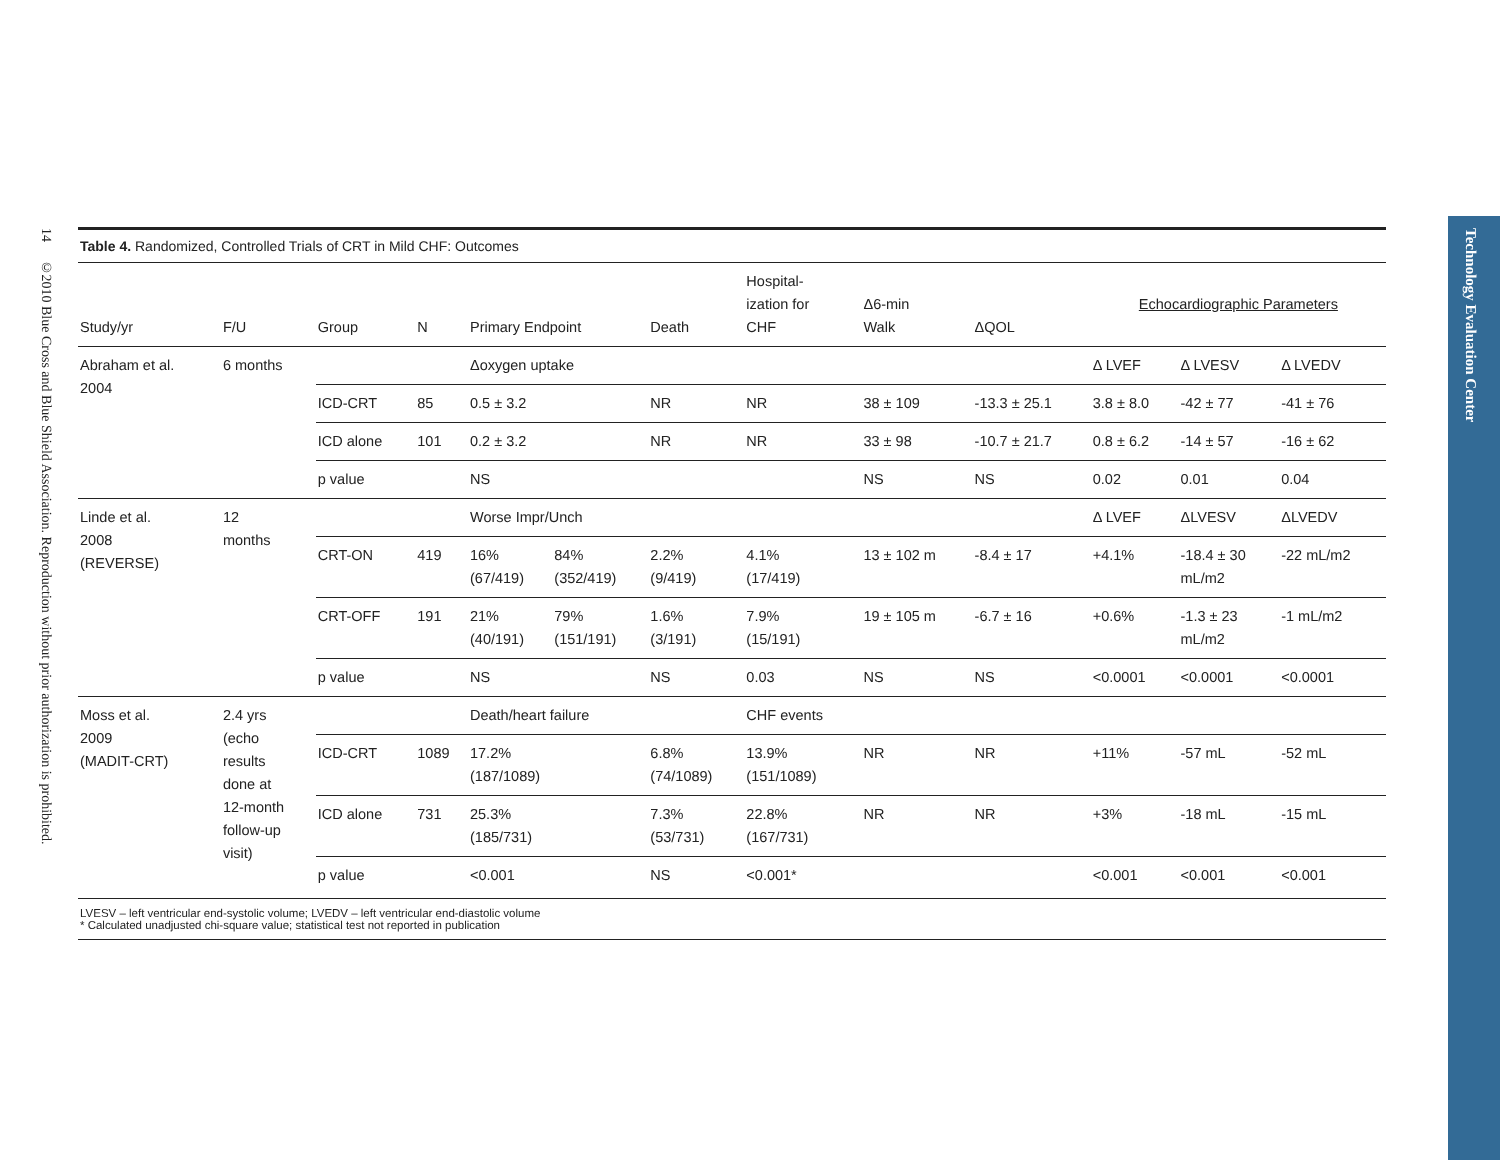14 ©2010 Blue Cross and Blue Shield Association. Reproduction without prior authorization is prohibited.
Technology Evaluation Center
Table 4. Randomized, Controlled Trials of CRT in Mild CHF: Outcomes
| Study/yr | F/U | Group | N | Primary Endpoint | | Death | Hospital- ization for CHF | Δ6-min Walk | ΔQOL | Echocardiographic Parameters | | |
| --- | --- | --- | --- | --- | --- | --- | --- | --- | --- | --- | --- | --- |
| Abraham et al. 2004 | 6 months | | | Δoxygen uptake | | | | | | Δ LVEF | Δ LVESV | Δ LVEDV |
| | | ICD-CRT | 85 | 0.5 ± 3.2 | | NR | NR | 38 ± 109 | -13.3 ± 25.1 | 3.8 ± 8.0 | -42 ± 77 | -41 ± 76 |
| | | ICD alone | 101 | 0.2 ± 3.2 | | NR | NR | 33 ± 98 | -10.7 ± 21.7 | 0.8 ± 6.2 | -14 ± 57 | -16 ± 62 |
| | | p value | | NS | | | | NS | NS | 0.02 | 0.01 | 0.04 |
| Linde et al. 2008 (REVERSE) | 12 months | | | Worse Impr/Unch | | | | | | Δ LVEF | ΔLVESV | ΔLVEDV |
| | | CRT-ON | 419 | 16% (67/419) | 84% (352/419) | 2.2% (9/419) | 4.1% (17/419) | 13 ± 102 m | -8.4 ± 17 | +4.1% | -18.4 ± 30 mL/m2 | -22 mL/m2 |
| | | CRT-OFF | 191 | 21% (40/191) | 79% (151/191) | 1.6% (3/191) | 7.9% (15/191) | 19 ± 105 m | -6.7 ± 16 | +0.6% | -1.3 ± 23 mL/m2 | -1 mL/m2 |
| | | p value | | NS | | NS | 0.03 | NS | NS | <0.0001 | <0.0001 | <0.0001 |
| Moss et al. 2009 (MADIT-CRT) | 2.4 yrs (echo results done at 12-month follow-up visit) | | | Death/heart failure | | | CHF events | | | | | |
| | | ICD-CRT | 1089 | 17.2% (187/1089) | | 6.8% (74/1089) | 13.9% (151/1089) | NR | NR | +11% | -57 mL | -52 mL |
| | | ICD alone | 731 | 25.3% (185/731) | | 7.3% (53/731) | 22.8% (167/731) | NR | NR | +3% | -18 mL | -15 mL |
| | | p value | | <0.001 | | NS | <0.001* | | | <0.001 | <0.001 | <0.001 |
LVESV – left ventricular end-systolic volume; LVEDV – left ventricular end-diastolic volume
* Calculated unadjusted chi-square value; statistical test not reported in publication